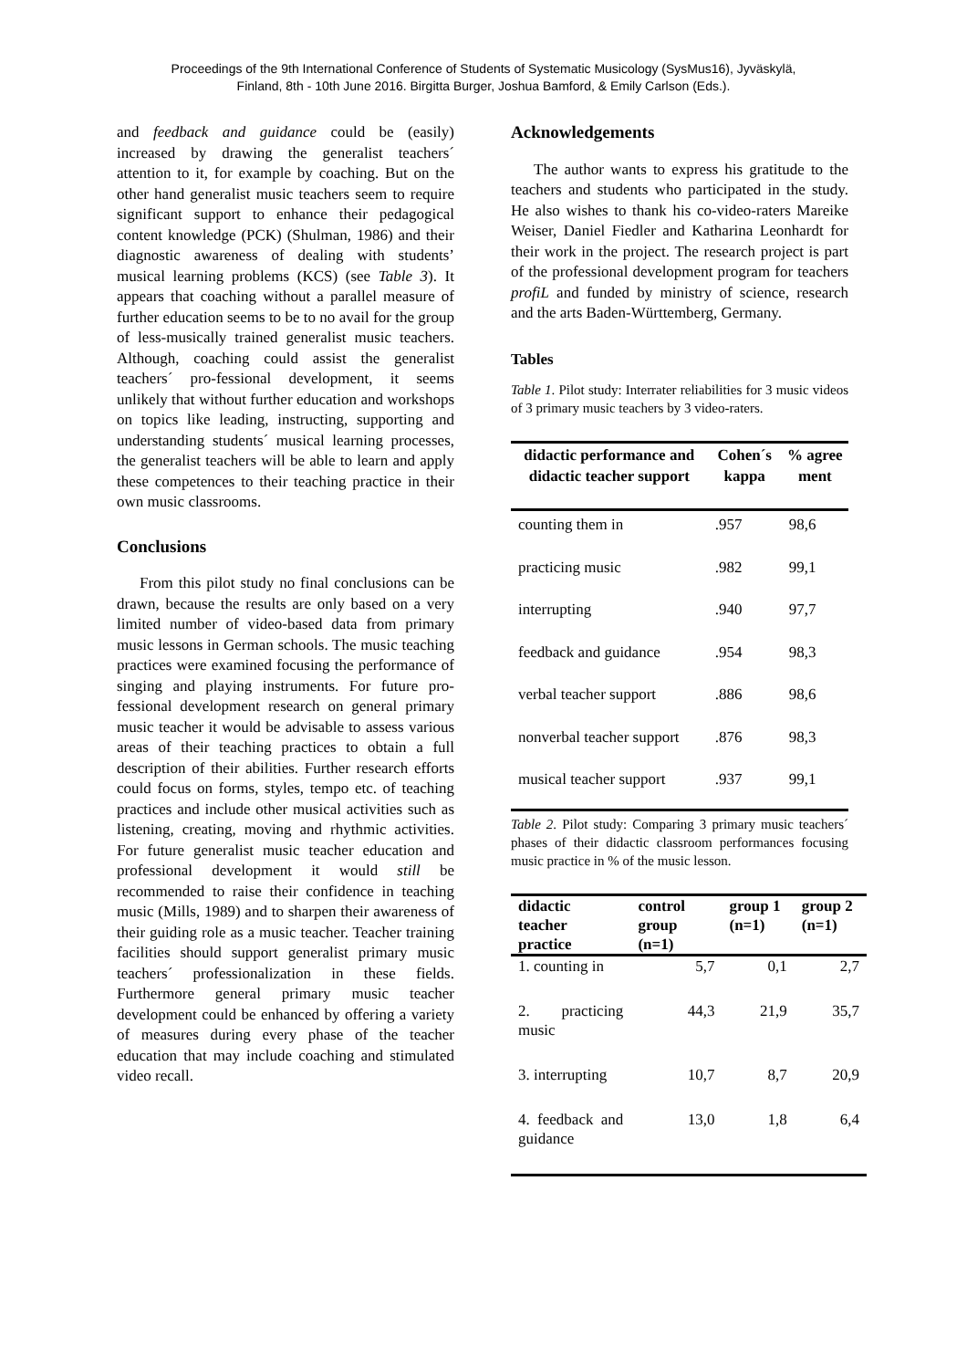Proceedings of the 9th International Conference of Students of Systematic Musicology (SysMus16), Jyväskylä,
Finland, 8th - 10th June 2016. Birgitta Burger, Joshua Bamford, & Emily Carlson (Eds.).
and feedback and guidance could be (easily) increased by drawing the generalist teachers´ attention to it, for example by coaching. But on the other hand generalist music teachers seem to require significant support to enhance their pedagogical content knowledge (PCK) (Shulman, 1986) and their diagnostic awareness of dealing with students’ musical learning problems (KCS) (see Table 3). It appears that coaching without a parallel measure of further education seems to be to no avail for the group of less-musically trained generalist music teachers. Although, coaching could assist the generalist teachers´ pro-fessional development, it seems unlikely that without further education and workshops on topics like leading, instructing, supporting and understanding students´ musical learning processes, the generalist teachers will be able to learn and apply these competences to their teaching practice in their own music classrooms.
Conclusions
From this pilot study no final conclusions can be drawn, because the results are only based on a very limited number of video-based data from primary music lessons in German schools. The music teaching practices were examined focusing the performance of singing and playing instruments. For future pro-fessional development research on general primary music teacher it would be advisable to assess various areas of their teaching practices to obtain a full description of their abilities. Further research efforts could focus on forms, styles, tempo etc. of teaching practices and include other musical activities such as listening, creating, moving and rhythmic activities. For future generalist music teacher education and professional development it would still be recommended to raise their confidence in teaching music (Mills, 1989) and to sharpen their awareness of their guiding role as a music teacher. Teacher training facilities should support generalist primary music teachers´ professionalization in these fields. Furthermore general primary music teacher development could be enhanced by offering a variety of measures during every phase of the teacher education that may include coaching and stimulated video recall.
Acknowledgements
The author wants to express his gratitude to the teachers and students who participated in the study. He also wishes to thank his co-video-raters Mareike Weiser, Daniel Fiedler and Katharina Leonhardt for their work in the project. The research project is part of the professional development program for teachers profiL and funded by ministry of science, research and the arts Baden-Württemberg, Germany.
Tables
Table 1. Pilot study: Interrater reliabilities for 3 music videos of 3 primary music teachers by 3 video-raters.
| didactic performance and didactic teacher support | Cohen´s kappa | % agree ment |
| --- | --- | --- |
| counting them in | .957 | 98,6 |
| practicing music | .982 | 99,1 |
| interrupting | .940 | 97,7 |
| feedback and guidance | .954 | 98,3 |
| verbal teacher support | .886 | 98,6 |
| nonverbal teacher support | .876 | 98,3 |
| musical teacher support | .937 | 99,1 |
Table 2. Pilot study: Comparing 3 primary music teachers´ phases of their didactic classroom performances focusing music practice in % of the music lesson.
| didactic teacher practice | control group (n=1) | group 1 (n=1) | group 2 (n=1) |
| --- | --- | --- | --- |
| 1. counting in | 5,7 | 0,1 | 2,7 |
| 2. practicing music | 44,3 | 21,9 | 35,7 |
| 3. interrupting | 10,7 | 8,7 | 20,9 |
| 4. feedback and guidance | 13,0 | 1,8 | 6,4 |